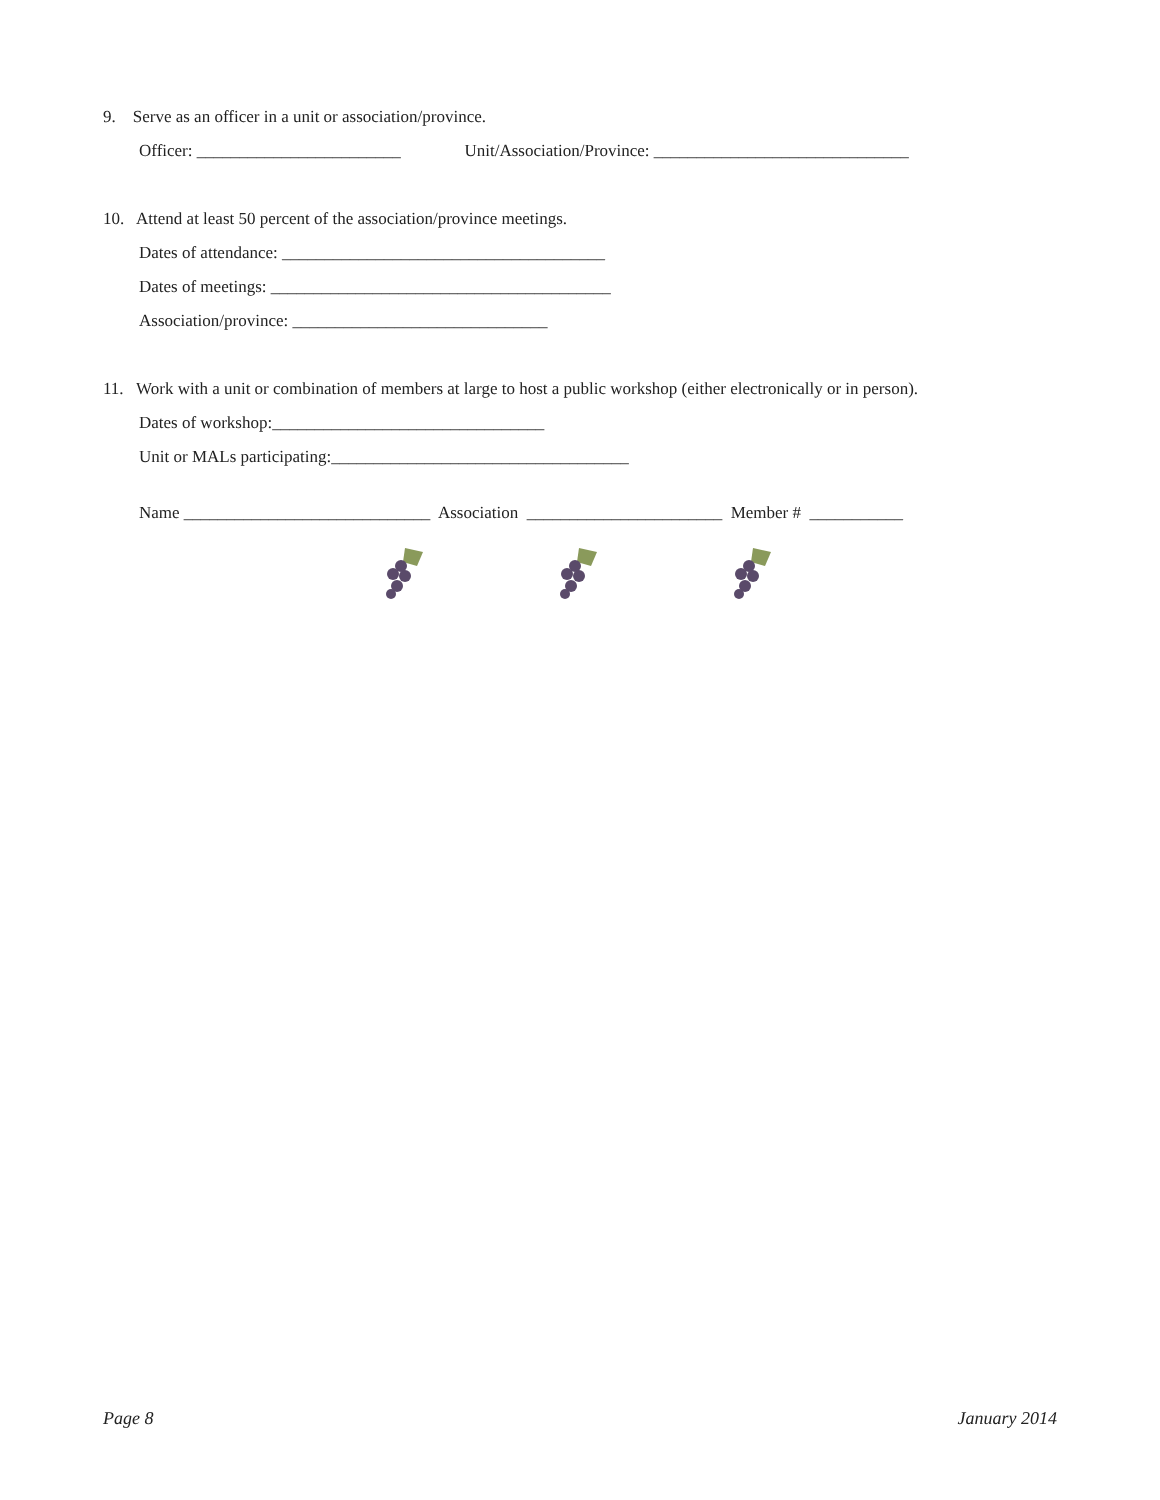9. Serve as an officer in a unit or association/province.
Officer: ________________________ Unit/Association/Province: ______________________________
10. Attend at least 50 percent of the association/province meetings.
Dates of attendance: ______________________________________
Dates of meetings: ________________________________________
Association/province: ______________________________
11. Work with a unit or combination of members at large to host a public workshop (either electronically or in person).
Dates of workshop:________________________________
Unit or MALs participating:___________________________________
Name _____________________________ Association _______________________ Member # ___________
Page 8 January 2014